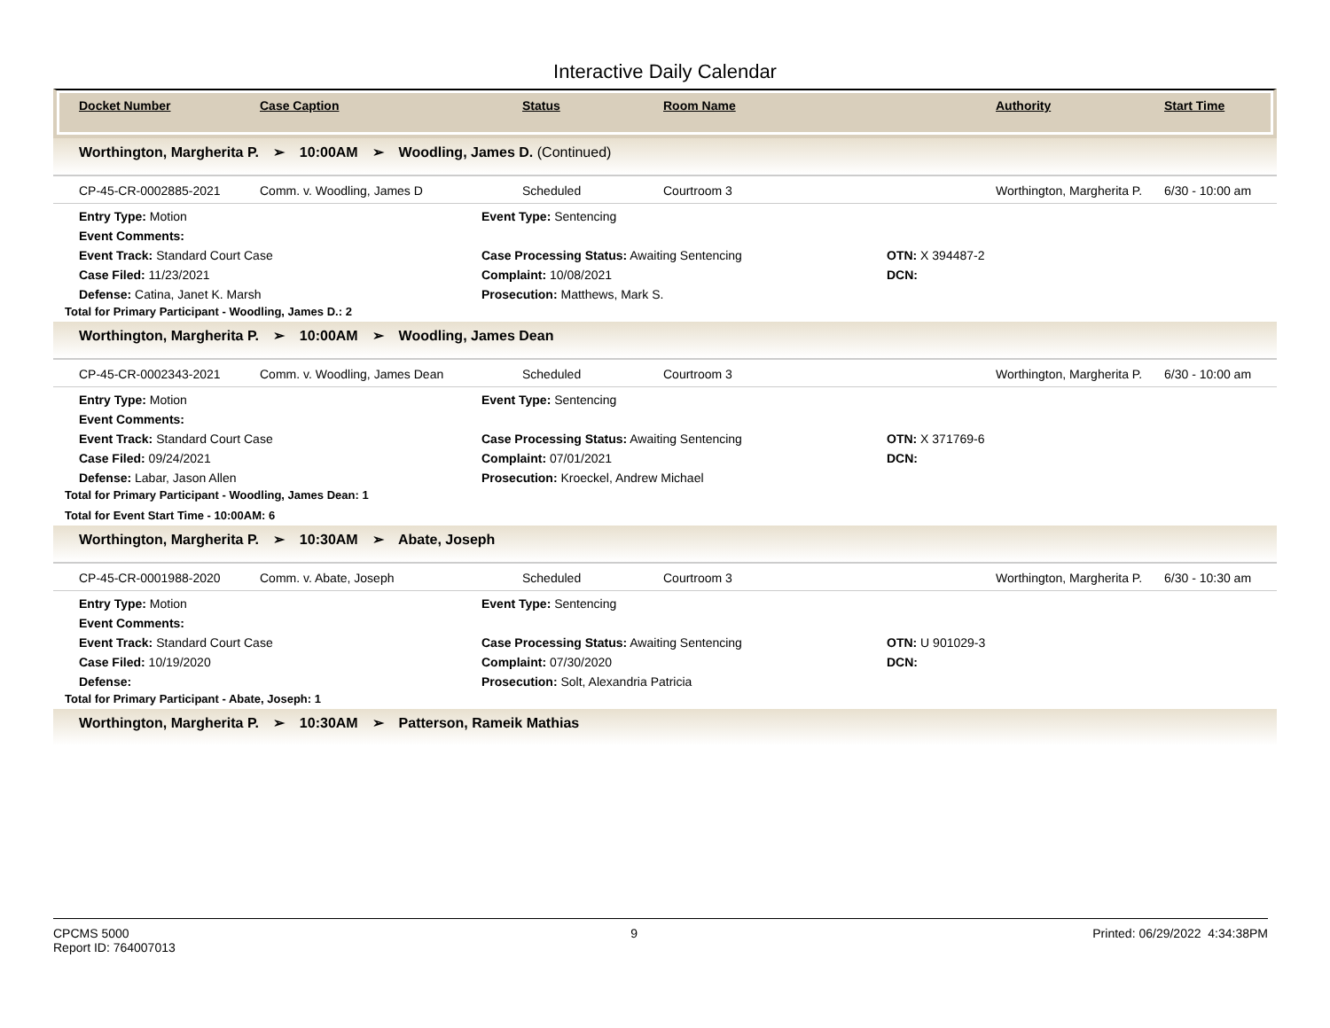Interactive Daily Calendar
| Docket Number | Case Caption | Status | Room Name | Authority | Start Time |
| --- | --- | --- | --- | --- | --- |
Worthington, Margherita P. ➢ 10:00AM ➢ Woodling, James D. (Continued)
CP-45-CR-0002885-2021 Comm. v. Woodling, James D Scheduled Courtroom 3 Worthington, Margherita P.
6/30 - 10:00 am
Entry Type: Motion
Event Type: Sentencing
Event Comments:
Event Track: Standard Court Case
Case Processing Status: Awaiting Sentencing
OTN: X 394487-2
Case Filed: 11/23/2021
Complaint: 10/08/2021
DCN:
Defense: Catina, Janet K. Marsh
Prosecution: Matthews, Mark S.
Total for Primary Participant - Woodling, James D.: 2
Worthington, Margherita P. ➢ 10:00AM ➢ Woodling, James Dean
CP-45-CR-0002343-2021 Comm. v. Woodling, James Dean Scheduled Courtroom 3 Worthington, Margherita P.
6/30 - 10:00 am
Entry Type: Motion
Event Type: Sentencing
Event Comments:
Event Track: Standard Court Case
Case Processing Status: Awaiting Sentencing
OTN: X 371769-6
Case Filed: 09/24/2021
Complaint: 07/01/2021
DCN:
Defense: Labar, Jason Allen
Prosecution: Kroeckel, Andrew Michael
Total for Primary Participant - Woodling, James Dean: 1
Total for Event Start Time - 10:00AM: 6
Worthington, Margherita P. ➢ 10:30AM ➢ Abate, Joseph
CP-45-CR-0001988-2020 Comm. v. Abate, Joseph Scheduled Courtroom 3 Worthington, Margherita P.
6/30 - 10:30 am
Entry Type: Motion
Event Type: Sentencing
Event Comments:
Event Track: Standard Court Case
Case Processing Status: Awaiting Sentencing
OTN: U 901029-3
Case Filed: 10/19/2020
Complaint: 07/30/2020
DCN:
Defense:
Prosecution: Solt, Alexandria Patricia
Total for Primary Participant - Abate, Joseph: 1
Worthington, Margherita P. ➢ 10:30AM ➢ Patterson, Rameik Mathias
CPCMS 5000
Report ID: 764007013
9 Printed: 06/29/2022 4:34:38PM